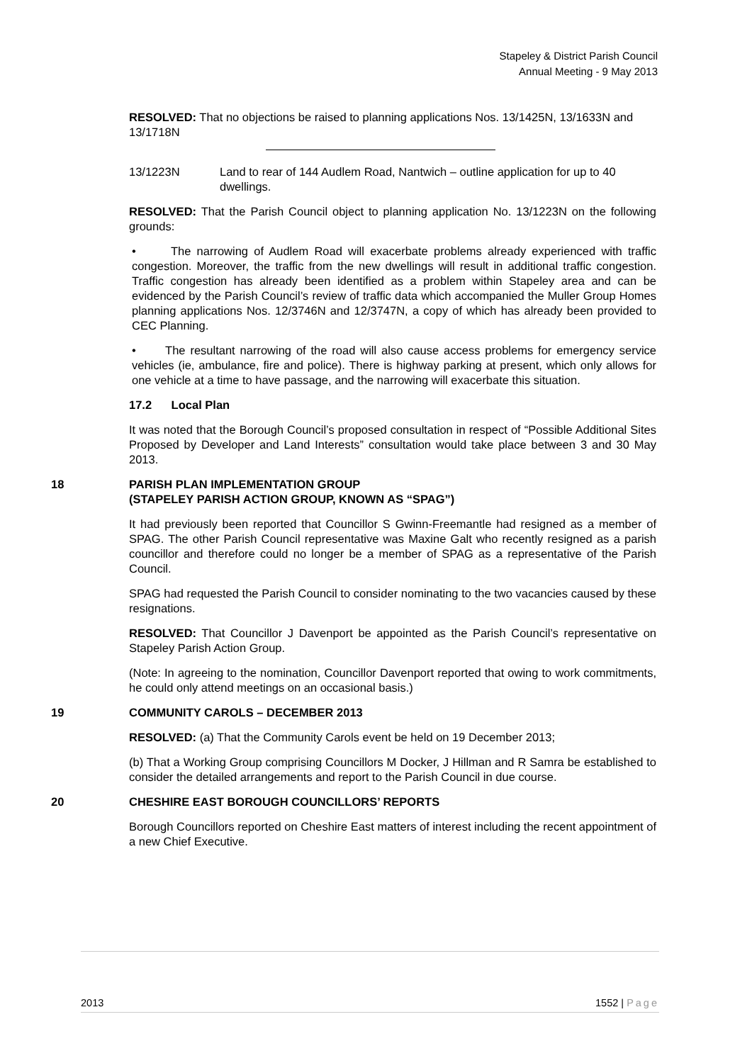Stapeley & District Parish Council
Annual Meeting - 9 May 2013
RESOLVED: That no objections be raised to planning applications Nos. 13/1425N, 13/1633N and 13/1718N
13/1223N Land to rear of 144 Audlem Road, Nantwich – outline application for up to 40 dwellings.
RESOLVED: That the Parish Council object to planning application No. 13/1223N on the following grounds:
• The narrowing of Audlem Road will exacerbate problems already experienced with traffic congestion. Moreover, the traffic from the new dwellings will result in additional traffic congestion. Traffic congestion has already been identified as a problem within Stapeley area and can be evidenced by the Parish Council’s review of traffic data which accompanied the Muller Group Homes planning applications Nos. 12/3746N and 12/3747N, a copy of which has already been provided to CEC Planning.
• The resultant narrowing of the road will also cause access problems for emergency service vehicles (ie, ambulance, fire and police). There is highway parking at present, which only allows for one vehicle at a time to have passage, and the narrowing will exacerbate this situation.
17.2 Local Plan
It was noted that the Borough Council’s proposed consultation in respect of “Possible Additional Sites Proposed by Developer and Land Interests” consultation would take place between 3 and 30 May 2013.
18 PARISH PLAN IMPLEMENTATION GROUP
(STAPELEY PARISH ACTION GROUP, KNOWN AS “SPAG”)
It had previously been reported that Councillor S Gwinn-Freemantle had resigned as a member of SPAG. The other Parish Council representative was Maxine Galt who recently resigned as a parish councillor and therefore could no longer be a member of SPAG as a representative of the Parish Council.
SPAG had requested the Parish Council to consider nominating to the two vacancies caused by these resignations.
RESOLVED: That Councillor J Davenport be appointed as the Parish Council’s representative on Stapeley Parish Action Group.
(Note: In agreeing to the nomination, Councillor Davenport reported that owing to work commitments, he could only attend meetings on an occasional basis.)
19 COMMUNITY CAROLS – DECEMBER 2013
RESOLVED: (a) That the Community Carols event be held on 19 December 2013;
(b) That a Working Group comprising Councillors M Docker, J Hillman and R Samra be established to consider the detailed arrangements and report to the Parish Council in due course.
20 CHESHIRE EAST BOROUGH COUNCILLORS’ REPORTS
Borough Councillors reported on Cheshire East matters of interest including the recent appointment of a new Chief Executive.
2013 1552 | Page